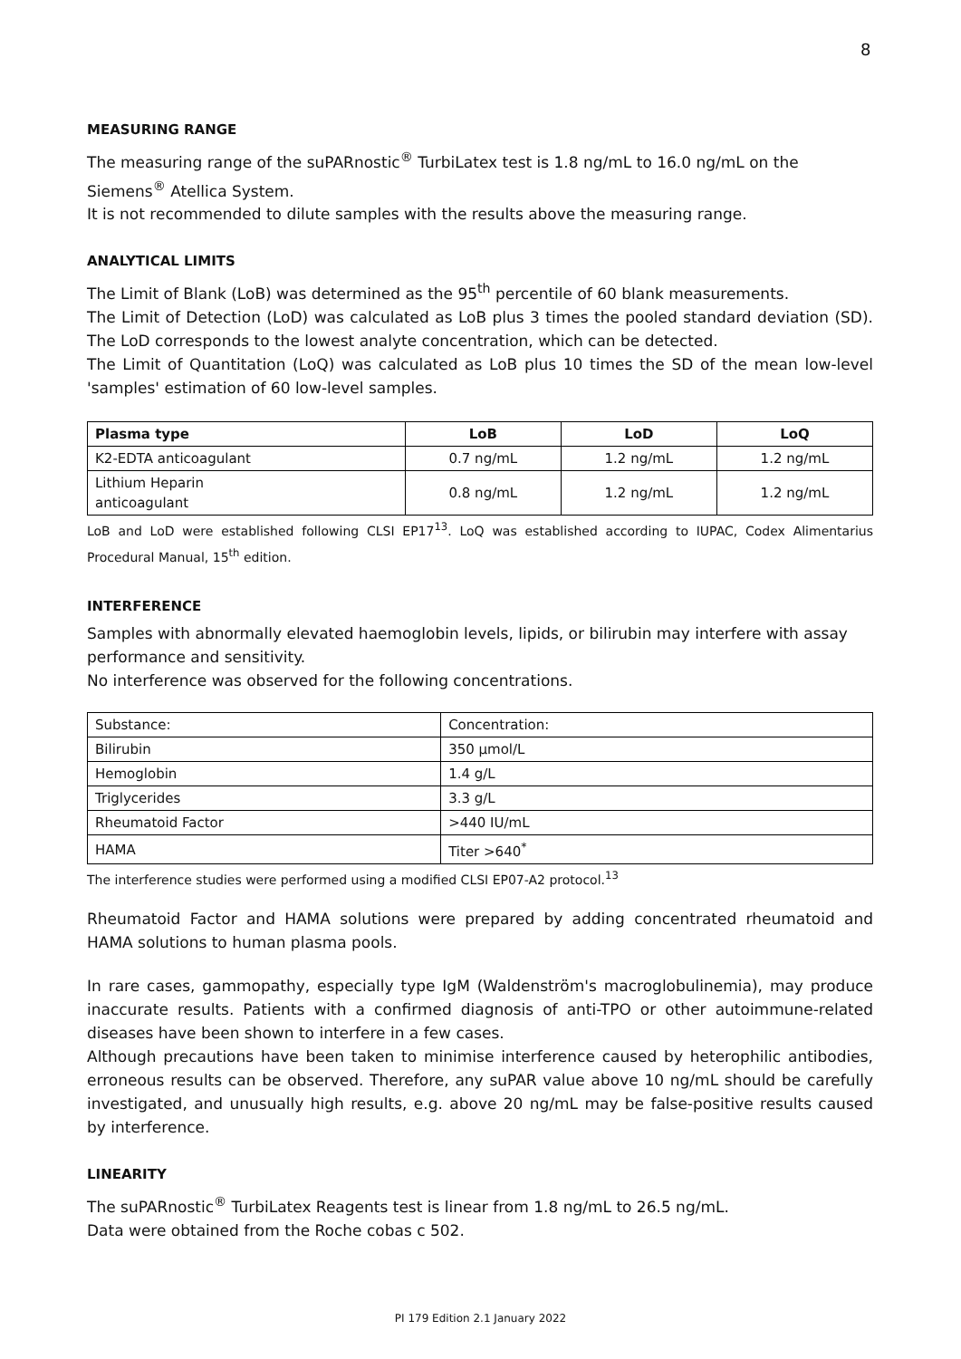8
MEASURING RANGE
The measuring range of the suPARnostic<sup>®</sup> TurbiLatex test is 1.8 ng/mL to 16.0 ng/mL on the Siemens<sup>®</sup> Atellica System.
It is not recommended to dilute samples with the results above the measuring range.
ANALYTICAL LIMITS
The Limit of Blank (LoB) was determined as the 95<sup>th</sup> percentile of 60 blank measurements.
The Limit of Detection (LoD) was calculated as LoB plus 3 times the pooled standard deviation (SD). The LoD corresponds to the lowest analyte concentration, which can be detected.
The Limit of Quantitation (LoQ) was calculated as LoB plus 10 times the SD of the mean low-level 'samples' estimation of 60 low-level samples.
| Plasma type | LoB | LoD | LoQ |
| --- | --- | --- | --- |
| K2-EDTA anticoagulant | 0.7 ng/mL | 1.2 ng/mL | 1.2 ng/mL |
| Lithium Heparin anticoagulant | 0.8 ng/mL | 1.2 ng/mL | 1.2 ng/mL |
LoB and LoD were established following CLSI EP17<sup>13</sup>. LoQ was established according to IUPAC, Codex Alimentarius Procedural Manual, 15<sup>th</sup> edition.
INTERFERENCE
Samples with abnormally elevated haemoglobin levels, lipids, or bilirubin may interfere with assay performance and sensitivity.
No interference was observed for the following concentrations.
| Substance: | Concentration: |
| Bilirubin | 350 µmol/L |
| Hemoglobin | 1.4 g/L |
| Triglycerides | 3.3 g/L |
| Rheumatoid Factor | >440 IU/mL |
| HAMA | Titer >640<sup>*</sup> |
The interference studies were performed using a modified CLSI EP07-A2 protocol.<sup>13</sup>
Rheumatoid Factor and HAMA solutions were prepared by adding concentrated rheumatoid and HAMA solutions to human plasma pools.
In rare cases, gammopathy, especially type IgM (Waldenström's macroglobulinemia), may produce inaccurate results. Patients with a confirmed diagnosis of anti-TPO or other autoimmune-related diseases have been shown to interfere in a few cases.
Although precautions have been taken to minimise interference caused by heterophilic antibodies, erroneous results can be observed. Therefore, any suPAR value above 10 ng/mL should be carefully investigated, and unusually high results, e.g. above 20 ng/mL may be false-positive results caused by interference.
LINEARITY
The suPARnostic<sup>®</sup> TurbiLatex Reagents test is linear from 1.8 ng/mL to 26.5 ng/mL.
Data were obtained from the Roche cobas c 502.
PI 179 Edition 2.1 January 2022